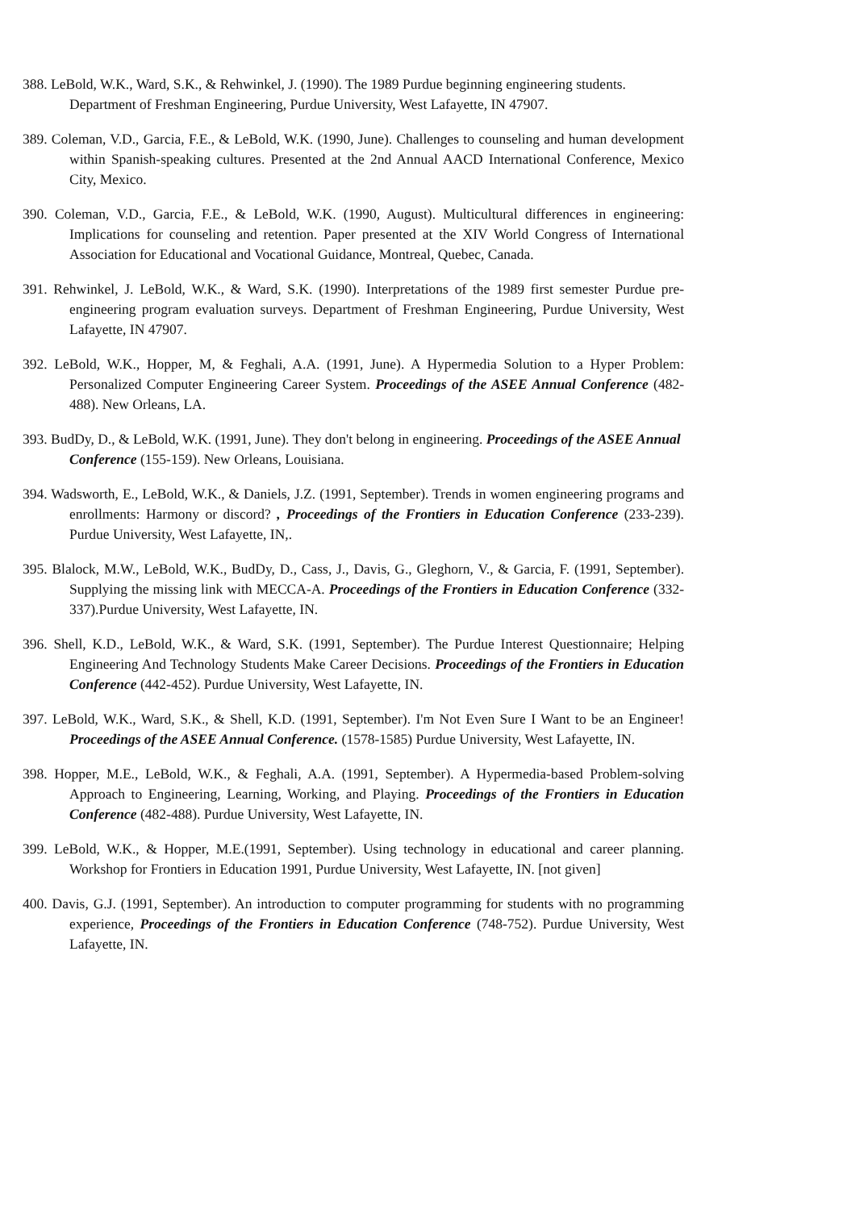388. LeBold, W.K., Ward, S.K., & Rehwinkel, J. (1990). The 1989 Purdue beginning engineering students. Department of Freshman Engineering, Purdue University, West Lafayette, IN 47907.
389. Coleman, V.D., Garcia, F.E., & LeBold, W.K. (1990, June). Challenges to counseling and human development within Spanish-speaking cultures. Presented at the 2nd Annual AACD International Conference, Mexico City, Mexico.
390. Coleman, V.D., Garcia, F.E., & LeBold, W.K. (1990, August). Multicultural differences in engineering: Implications for counseling and retention. Paper presented at the XIV World Congress of International Association for Educational and Vocational Guidance, Montreal, Quebec, Canada.
391. Rehwinkel, J. LeBold, W.K., & Ward, S.K. (1990). Interpretations of the 1989 first semester Purdue pre-engineering program evaluation surveys. Department of Freshman Engineering, Purdue University, West Lafayette, IN 47907.
392. LeBold, W.K., Hopper, M, & Feghali, A.A. (1991, June). A Hypermedia Solution to a Hyper Problem: Personalized Computer Engineering Career System. Proceedings of the ASEE Annual Conference (482-488). New Orleans, LA.
393. BudDy, D., & LeBold, W.K. (1991, June). They don't belong in engineering. Proceedings of the ASEE Annual Conference (155-159). New Orleans, Louisiana.
394. Wadsworth, E., LeBold, W.K., & Daniels, J.Z. (1991, September). Trends in women engineering programs and enrollments: Harmony or discord? , Proceedings of the Frontiers in Education Conference (233-239). Purdue University, West Lafayette, IN,.
395. Blalock, M.W., LeBold, W.K., BudDy, D., Cass, J., Davis, G., Gleghorn, V., & Garcia, F. (1991, September). Supplying the missing link with MECCA-A. Proceedings of the Frontiers in Education Conference (332-337).Purdue University, West Lafayette, IN.
396. Shell, K.D., LeBold, W.K., & Ward, S.K. (1991, September). The Purdue Interest Questionnaire; Helping Engineering And Technology Students Make Career Decisions. Proceedings of the Frontiers in Education Conference (442-452). Purdue University, West Lafayette, IN.
397. LeBold, W.K., Ward, S.K., & Shell, K.D. (1991, September). I'm Not Even Sure I Want to be an Engineer! Proceedings of the ASEE Annual Conference. (1578-1585) Purdue University, West Lafayette, IN.
398. Hopper, M.E., LeBold, W.K., & Feghali, A.A. (1991, September). A Hypermedia-based Problem-solving Approach to Engineering, Learning, Working, and Playing. Proceedings of the Frontiers in Education Conference (482-488). Purdue University, West Lafayette, IN.
399. LeBold, W.K., & Hopper, M.E.(1991, September). Using technology in educational and career planning. Workshop for Frontiers in Education 1991, Purdue University, West Lafayette, IN. [not given]
400. Davis, G.J. (1991, September). An introduction to computer programming for students with no programming experience, Proceedings of the Frontiers in Education Conference (748-752). Purdue University, West Lafayette, IN.